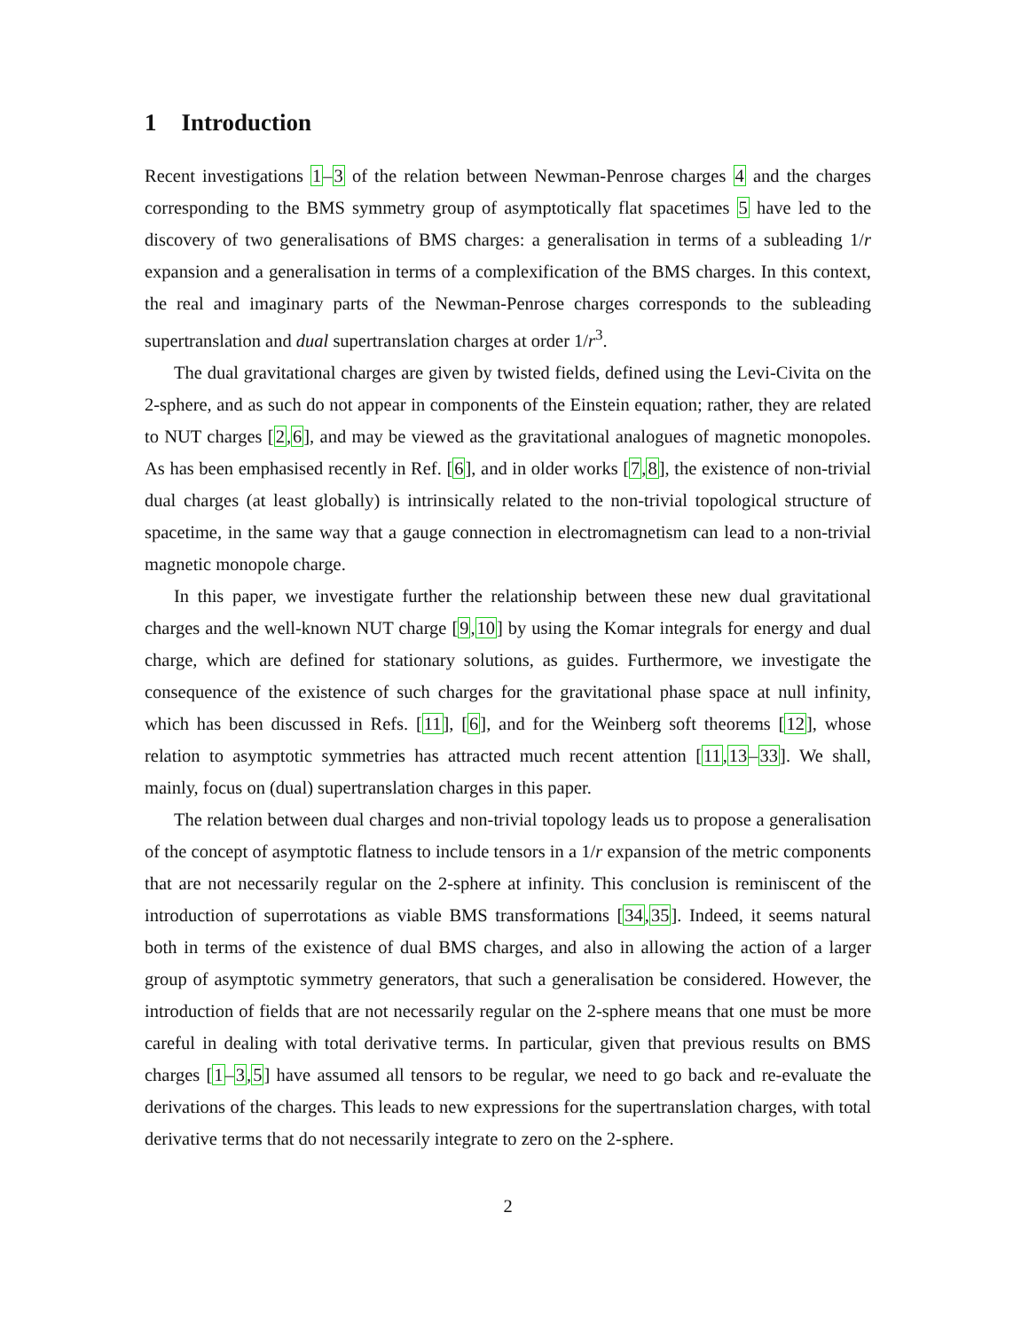1 Introduction
Recent investigations 1–3 of the relation between Newman-Penrose charges 4 and the charges corresponding to the BMS symmetry group of asymptotically flat spacetimes 5 have led to the discovery of two generalisations of BMS charges: a generalisation in terms of a subleading 1/r expansion and a generalisation in terms of a complexification of the BMS charges. In this context, the real and imaginary parts of the Newman-Penrose charges corresponds to the subleading supertranslation and dual supertranslation charges at order 1/r<sup>3</sup>.
The dual gravitational charges are given by twisted fields, defined using the Levi-Civita on the 2-sphere, and as such do not appear in components of the Einstein equation; rather, they are related to NUT charges [2,6], and may be viewed as the gravitational analogues of magnetic monopoles. As has been emphasised recently in Ref. [6], and in older works [7,8], the existence of non-trivial dual charges (at least globally) is intrinsically related to the non-trivial topological structure of spacetime, in the same way that a gauge connection in electromagnetism can lead to a non-trivial magnetic monopole charge.
In this paper, we investigate further the relationship between these new dual gravitational charges and the well-known NUT charge [9,10] by using the Komar integrals for energy and dual charge, which are defined for stationary solutions, as guides. Furthermore, we investigate the consequence of the existence of such charges for the gravitational phase space at null infinity, which has been discussed in Refs. [11], [6], and for the Weinberg soft theorems [12], whose relation to asymptotic symmetries has attracted much recent attention [11,13–33]. We shall, mainly, focus on (dual) supertranslation charges in this paper.
The relation between dual charges and non-trivial topology leads us to propose a generalisation of the concept of asymptotic flatness to include tensors in a 1/r expansion of the metric components that are not necessarily regular on the 2-sphere at infinity. This conclusion is reminiscent of the introduction of superrotations as viable BMS transformations [34,35]. Indeed, it seems natural both in terms of the existence of dual BMS charges, and also in allowing the action of a larger group of asymptotic symmetry generators, that such a generalisation be considered. However, the introduction of fields that are not necessarily regular on the 2-sphere means that one must be more careful in dealing with total derivative terms. In particular, given that previous results on BMS charges [1–3,5] have assumed all tensors to be regular, we need to go back and re-evaluate the derivations of the charges. This leads to new expressions for the supertranslation charges, with total derivative terms that do not necessarily integrate to zero on the 2-sphere.
2